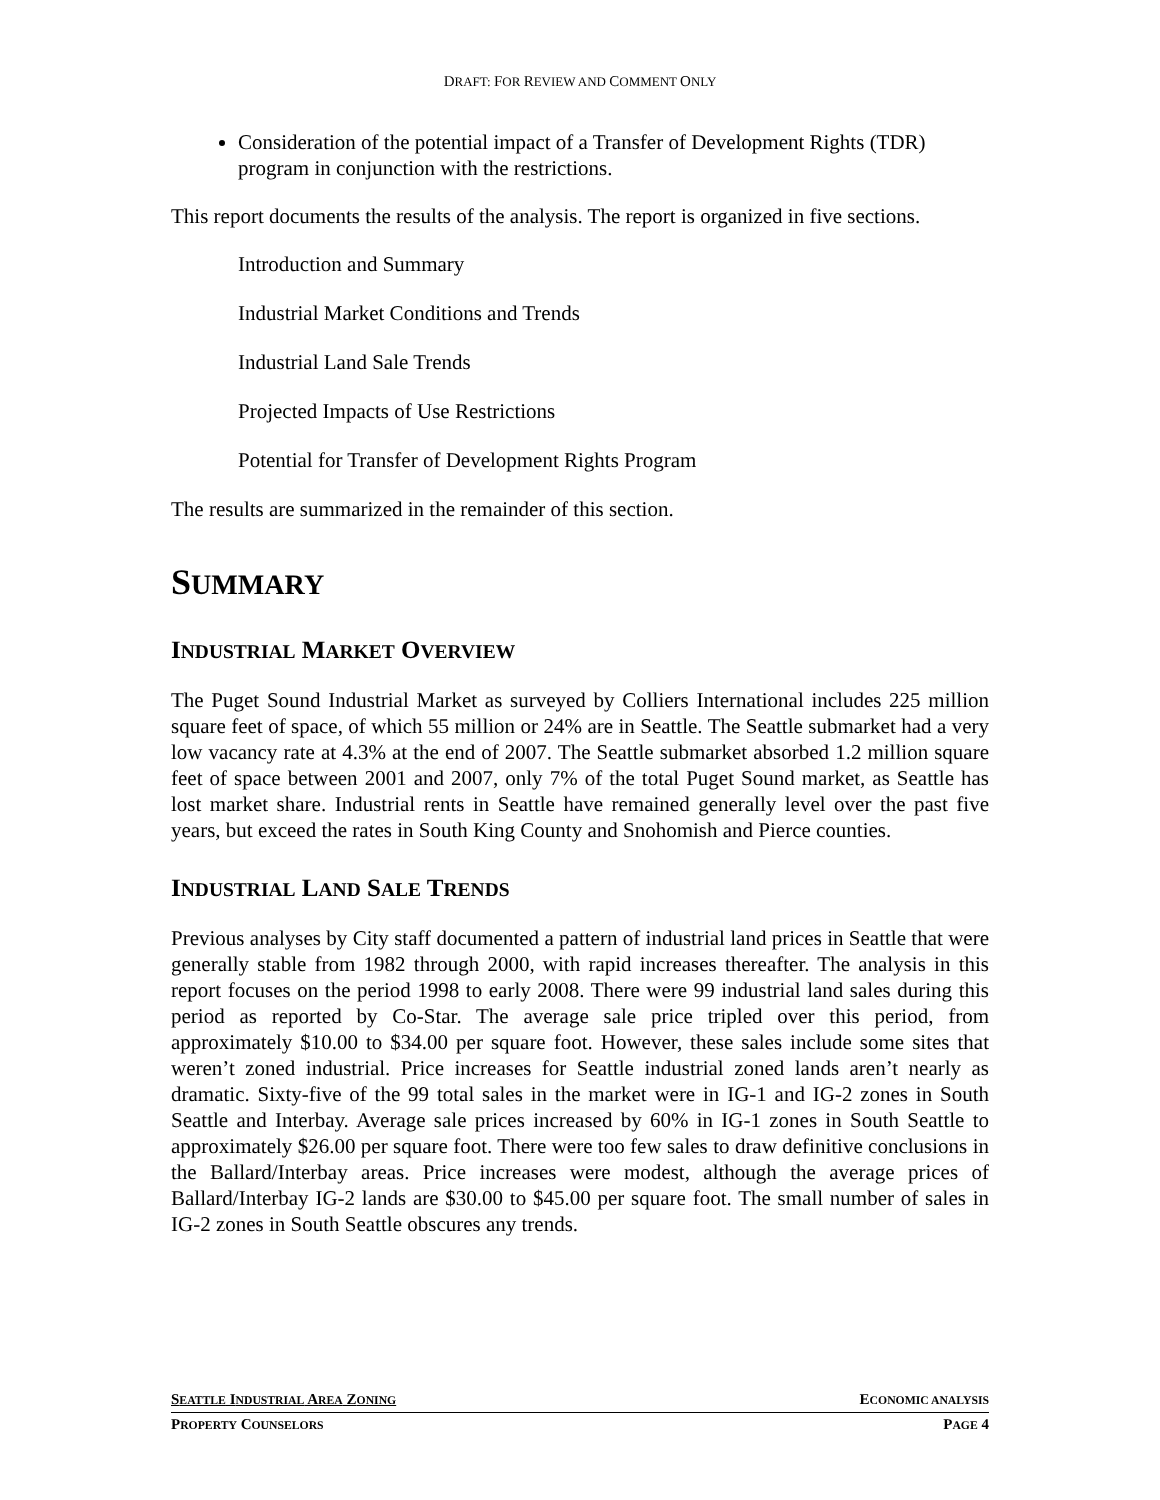DRAFT: FOR REVIEW AND COMMENT ONLY
Consideration of the potential impact of a Transfer of Development Rights (TDR) program in conjunction with the restrictions.
This report documents the results of the analysis. The report is organized in five sections.
Introduction and Summary
Industrial Market Conditions and Trends
Industrial Land Sale Trends
Projected Impacts of Use Restrictions
Potential for Transfer of Development Rights Program
The results are summarized in the remainder of this section.
SUMMARY
INDUSTRIAL MARKET OVERVIEW
The Puget Sound Industrial Market as surveyed by Colliers International includes 225 million square feet of space, of which 55 million or 24% are in Seattle. The Seattle submarket had a very low vacancy rate at 4.3% at the end of 2007. The Seattle submarket absorbed 1.2 million square feet of space between 2001 and 2007, only 7% of the total Puget Sound market, as Seattle has lost market share. Industrial rents in Seattle have remained generally level over the past five years, but exceed the rates in South King County and Snohomish and Pierce counties.
INDUSTRIAL LAND SALE TRENDS
Previous analyses by City staff documented a pattern of industrial land prices in Seattle that were generally stable from 1982 through 2000, with rapid increases thereafter. The analysis in this report focuses on the period 1998 to early 2008. There were 99 industrial land sales during this period as reported by Co-Star. The average sale price tripled over this period, from approximately $10.00 to $34.00 per square foot. However, these sales include some sites that weren’t zoned industrial. Price increases for Seattle industrial zoned lands aren’t nearly as dramatic. Sixty-five of the 99 total sales in the market were in IG-1 and IG-2 zones in South Seattle and Interbay. Average sale prices increased by 60% in IG-1 zones in South Seattle to approximately $26.00 per square foot. There were too few sales to draw definitive conclusions in the Ballard/Interbay areas. Price increases were modest, although the average prices of Ballard/Interbay IG-2 lands are $30.00 to $45.00 per square foot. The small number of sales in IG-2 zones in South Seattle obscures any trends.
SEATTLE INDUSTRIAL AREA ZONING ECONOMIC ANALYSIS
PROPERTY COUNSELORS PAGE 4